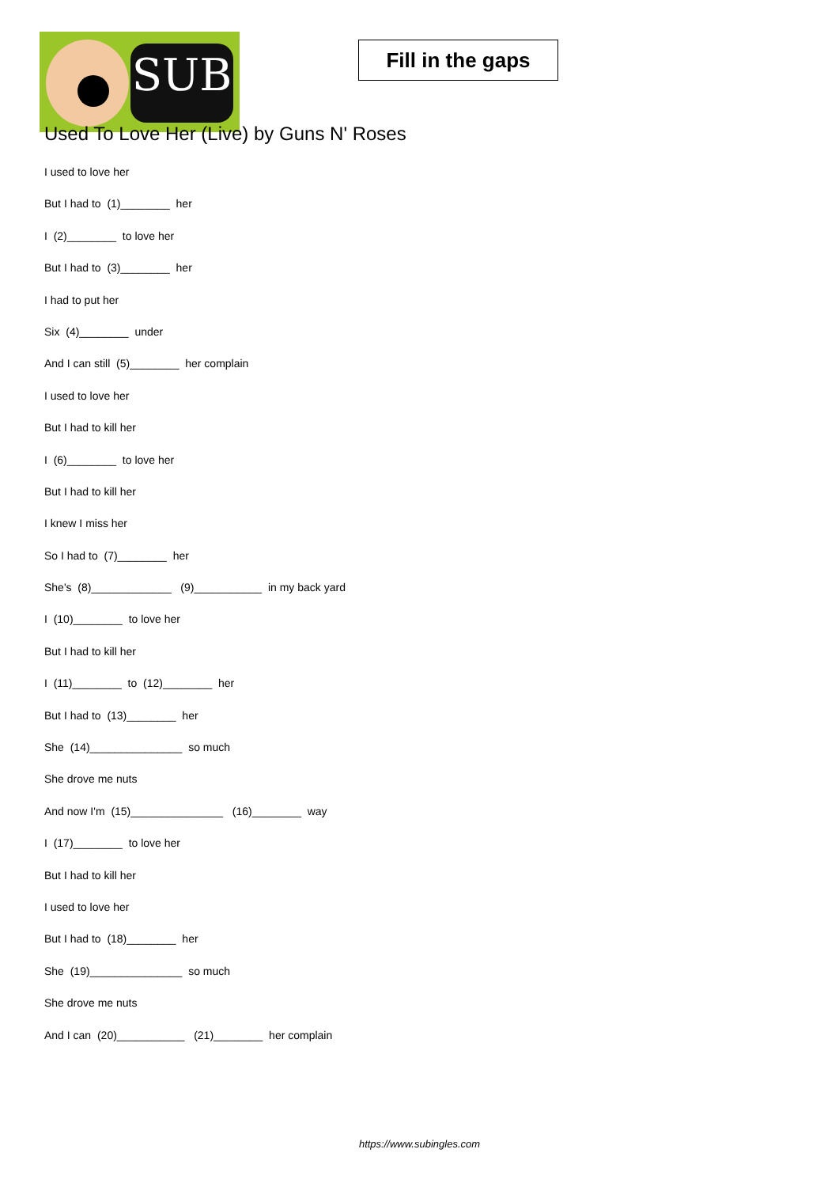SUB
Fill in the gaps
Used To Love Her (Live) by Guns N' Roses
I used to love her
But I had to (1)________ her
I (2)________ to love her
But I had to (3)________ her
I had to put her
Six (4)________ under
And I can still (5)________ her complain
I used to love her
But I had to kill her
I (6)________ to love her
But I had to kill her
I knew I miss her
So I had to (7)________ her
She's (8)_____________ (9)___________ in my back yard
I (10)________ to love her
But I had to kill her
I (11)________ to (12)________ her
But I had to (13)________ her
She (14)_______________ so much
She drove me nuts
And now I'm (15)_______________ (16)________ way
I (17)________ to love her
But I had to kill her
I used to love her
But I had to (18)________ her
She (19)_______________ so much
She drove me nuts
And I can (20)___________ (21)________ her complain
https://www.subingles.com